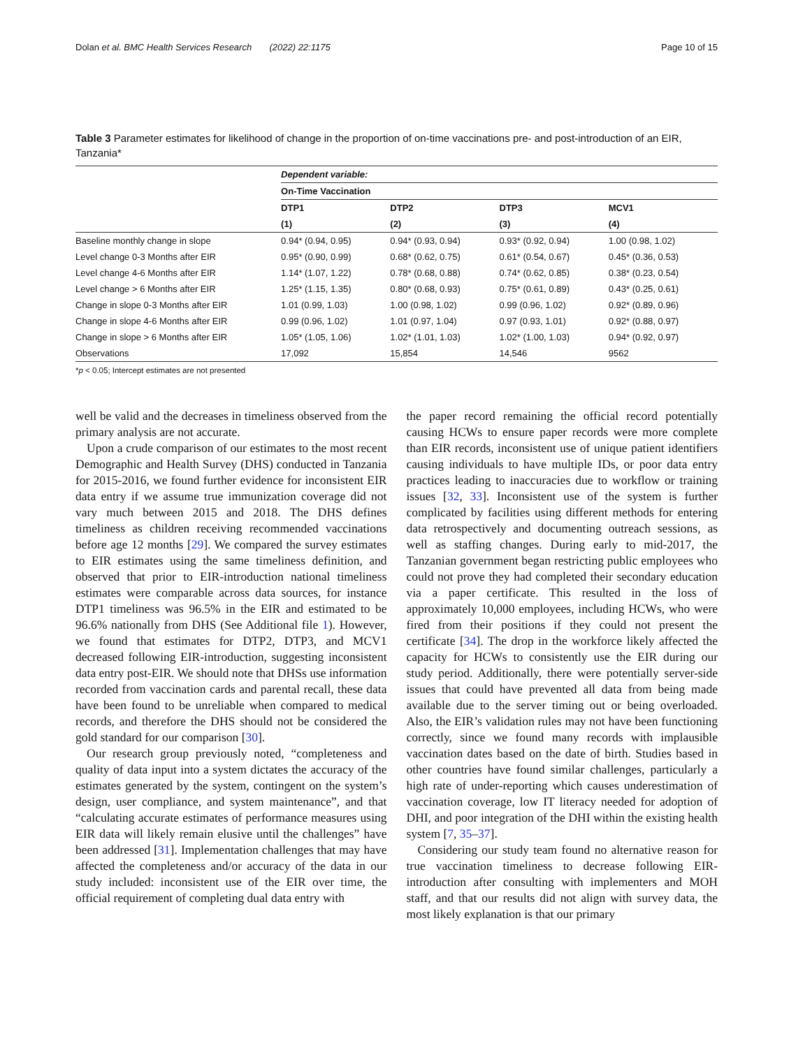Dolan et al. BMC Health Services Research (2022) 22:1175 Page 10 of 15
Table 3 Parameter estimates for likelihood of change in the proportion of on-time vaccinations pre- and post-introduction of an EIR, Tanzania*
| | Dependent variable: | | | |
| --- | --- | --- | --- | --- |
| | On-Time Vaccination | | | |
| | DTP1 | DTP2 | DTP3 | MCV1 |
| | (1) | (2) | (3) | (4) |
| Baseline monthly change in slope | 0.94* (0.94, 0.95) | 0.94* (0.93, 0.94) | 0.93* (0.92, 0.94) | 1.00 (0.98, 1.02) |
| Level change 0-3 Months after EIR | 0.95* (0.90, 0.99) | 0.68* (0.62, 0.75) | 0.61* (0.54, 0.67) | 0.45* (0.36, 0.53) |
| Level change 4-6 Months after EIR | 1.14* (1.07, 1.22) | 0.78* (0.68, 0.88) | 0.74* (0.62, 0.85) | 0.38* (0.23, 0.54) |
| Level change > 6 Months after EIR | 1.25* (1.15, 1.35) | 0.80* (0.68, 0.93) | 0.75* (0.61, 0.89) | 0.43* (0.25, 0.61) |
| Change in slope 0-3 Months after EIR | 1.01 (0.99, 1.03) | 1.00 (0.98, 1.02) | 0.99 (0.96, 1.02) | 0.92* (0.89, 0.96) |
| Change in slope 4-6 Months after EIR | 0.99 (0.96, 1.02) | 1.01 (0.97, 1.04) | 0.97 (0.93, 1.01) | 0.92* (0.88, 0.97) |
| Change in slope > 6 Months after EIR | 1.05* (1.05, 1.06) | 1.02* (1.01, 1.03) | 1.02* (1.00, 1.03) | 0.94* (0.92, 0.97) |
| Observations | 17,092 | 15,854 | 14,546 | 9562 |
*p < 0.05; Intercept estimates are not presented
well be valid and the decreases in timeliness observed from the primary analysis are not accurate.
Upon a crude comparison of our estimates to the most recent Demographic and Health Survey (DHS) conducted in Tanzania for 2015-2016, we found further evidence for inconsistent EIR data entry if we assume true immunization coverage did not vary much between 2015 and 2018. The DHS defines timeliness as children receiving recommended vaccinations before age 12 months [29]. We compared the survey estimates to EIR estimates using the same timeliness definition, and observed that prior to EIR-introduction national timeliness estimates were comparable across data sources, for instance DTP1 timeliness was 96.5% in the EIR and estimated to be 96.6% nationally from DHS (See Additional file 1). However, we found that estimates for DTP2, DTP3, and MCV1 decreased following EIR-introduction, suggesting inconsistent data entry post-EIR. We should note that DHSs use information recorded from vaccination cards and parental recall, these data have been found to be unreliable when compared to medical records, and therefore the DHS should not be considered the gold standard for our comparison [30].
Our research group previously noted, “completeness and quality of data input into a system dictates the accuracy of the estimates generated by the system, contingent on the system’s design, user compliance, and system maintenance”, and that “calculating accurate estimates of performance measures using EIR data will likely remain elusive until the challenges” have been addressed [31]. Implementation challenges that may have affected the completeness and/or accuracy of the data in our study included: inconsistent use of the EIR over time, the official requirement of completing dual data entry with
the paper record remaining the official record potentially causing HCWs to ensure paper records were more complete than EIR records, inconsistent use of unique patient identifiers causing individuals to have multiple IDs, or poor data entry practices leading to inaccuracies due to workflow or training issues [32, 33]. Inconsistent use of the system is further complicated by facilities using different methods for entering data retrospectively and documenting outreach sessions, as well as staffing changes. During early to mid-2017, the Tanzanian government began restricting public employees who could not prove they had completed their secondary education via a paper certificate. This resulted in the loss of approximately 10,000 employees, including HCWs, who were fired from their positions if they could not present the certificate [34]. The drop in the workforce likely affected the capacity for HCWs to consistently use the EIR during our study period. Additionally, there were potentially server-side issues that could have prevented all data from being made available due to the server timing out or being overloaded. Also, the EIR’s validation rules may not have been functioning correctly, since we found many records with implausible vaccination dates based on the date of birth. Studies based in other countries have found similar challenges, particularly a high rate of under-reporting which causes underestimation of vaccination coverage, low IT literacy needed for adoption of DHI, and poor integration of the DHI within the existing health system [7, 35–37].
Considering our study team found no alternative reason for true vaccination timeliness to decrease following EIR-introduction after consulting with implementers and MOH staff, and that our results did not align with survey data, the most likely explanation is that our primary